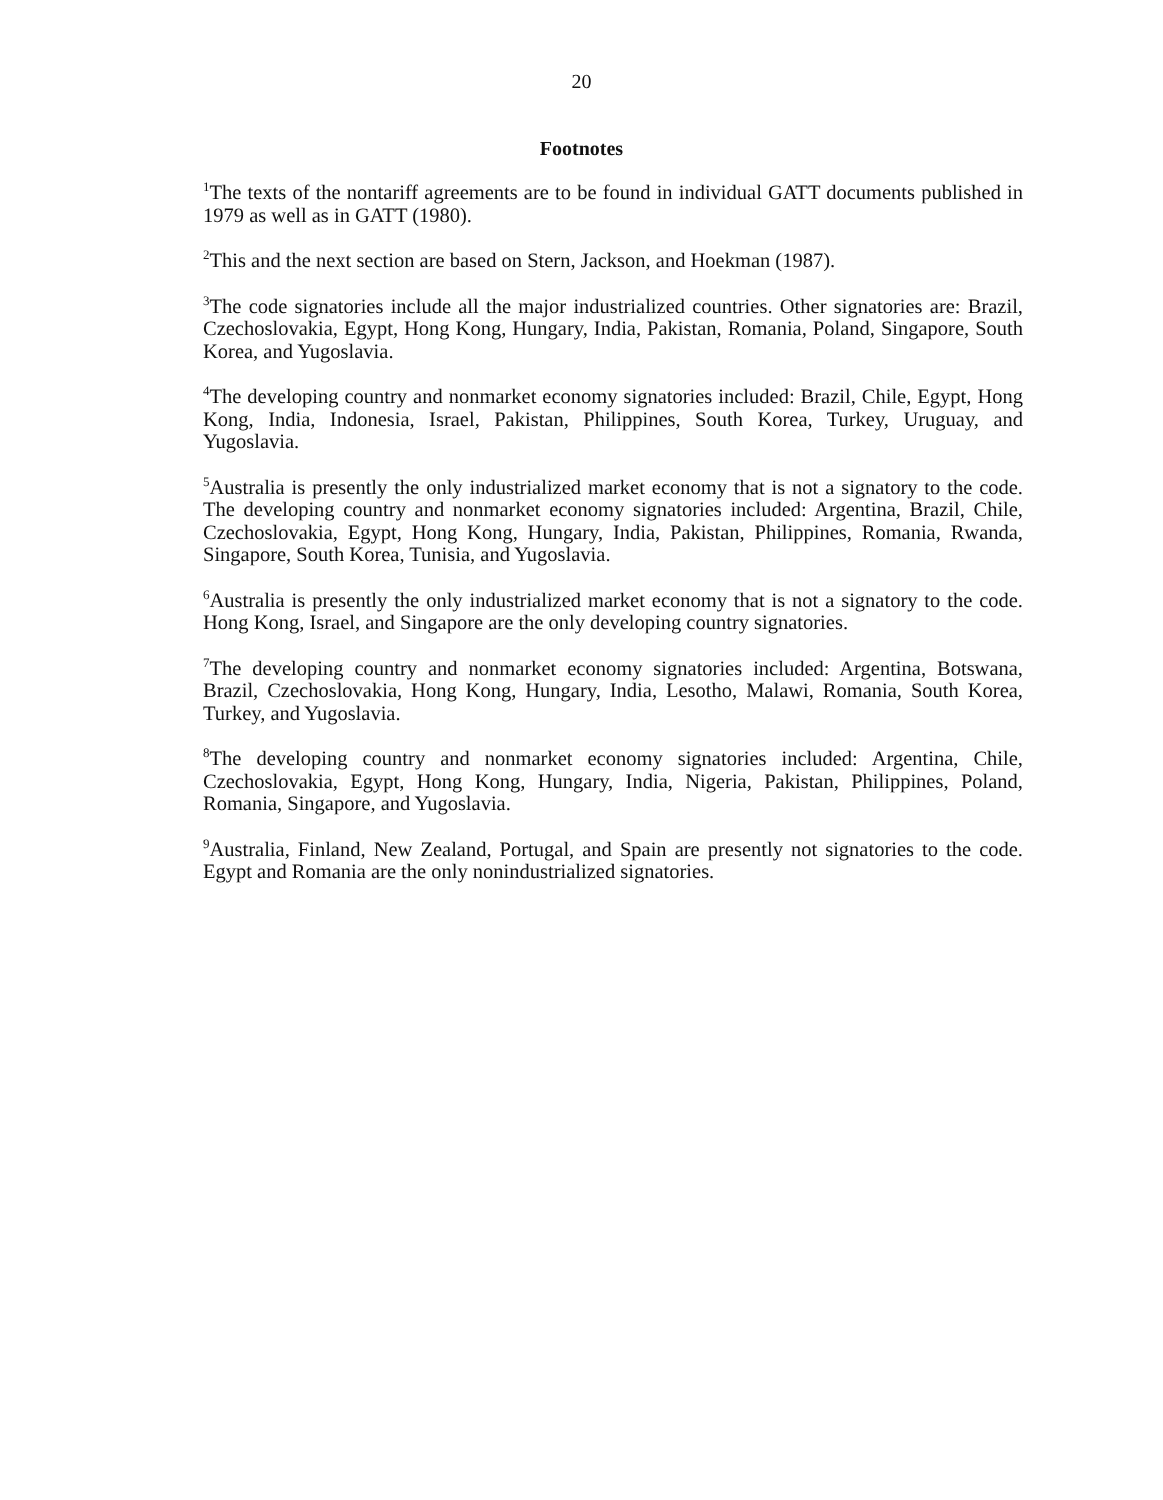20
Footnotes
<sup>1</sup> The texts of the nontariff agreements are to be found in individual GATT documents published in 1979 as well as in GATT (1980).
<sup>2</sup> This and the next section are based on Stern, Jackson, and Hoekman (1987).
<sup>3</sup> The code signatories include all the major industrialized countries. Other signatories are: Brazil, Czechoslovakia, Egypt, Hong Kong, Hungary, India, Pakistan, Romania, Poland, Singapore, South Korea, and Yugoslavia.
<sup>4</sup> The developing country and nonmarket economy signatories included: Brazil, Chile, Egypt, Hong Kong, India, Indonesia, Israel, Pakistan, Philippines, South Korea, Turkey, Uruguay, and Yugoslavia.
<sup>5</sup> Australia is presently the only industrialized market economy that is not a signatory to the code. The developing country and nonmarket economy signatories included: Argentina, Brazil, Chile, Czechoslovakia, Egypt, Hong Kong, Hungary, India, Pakistan, Philippines, Romania, Rwanda, Singapore, South Korea, Tunisia, and Yugoslavia.
<sup>6</sup> Australia is presently the only industrialized market economy that is not a signatory to the code. Hong Kong, Israel, and Singapore are the only developing country signatories.
<sup>7</sup> The developing country and nonmarket economy signatories included: Argentina, Botswana, Brazil, Czechoslovakia, Hong Kong, Hungary, India, Lesotho, Malawi, Romania, South Korea, Turkey, and Yugoslavia.
<sup>8</sup> The developing country and nonmarket economy signatories included: Argentina, Chile, Czechoslovakia, Egypt, Hong Kong, Hungary, India, Nigeria, Pakistan, Philippines, Poland, Romania, Singapore, and Yugoslavia.
<sup>9</sup> Australia, Finland, New Zealand, Portugal, and Spain are presently not signatories to the code. Egypt and Romania are the only nonindustrialized signatories.